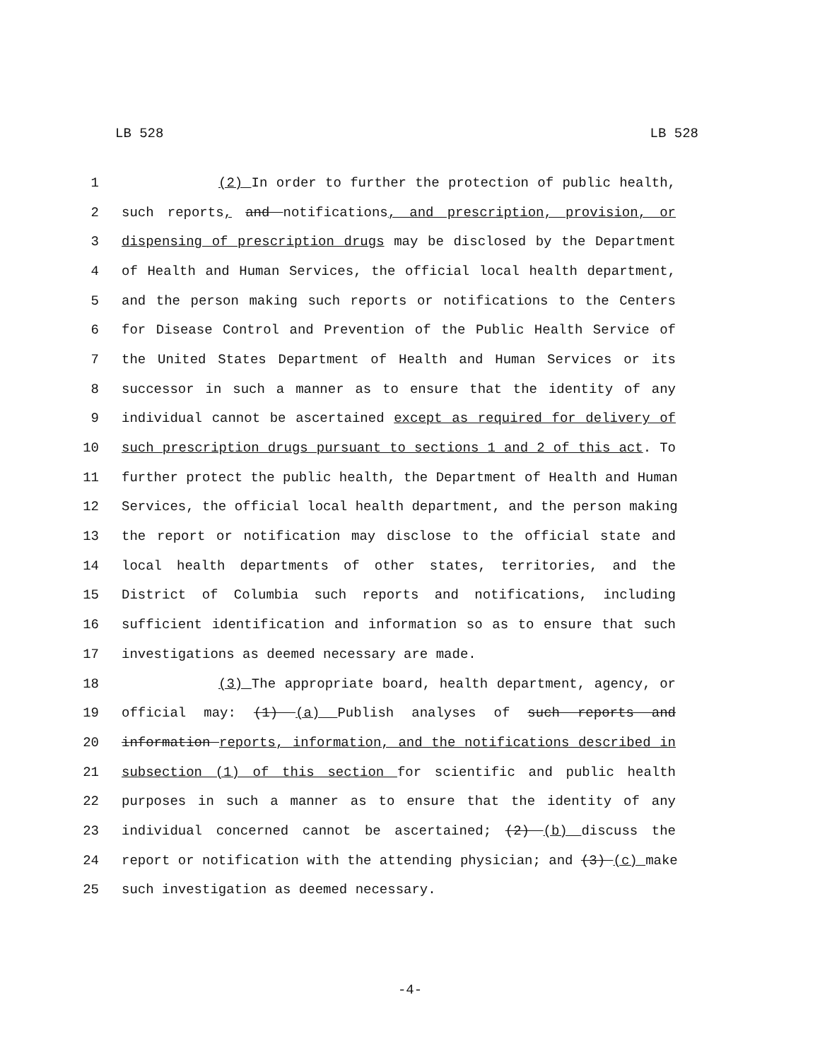LB 528 LB 528
1 (2) In order to further the protection of public health,
2 such reports, and notifications, and prescription, provision, or
3 dispensing of prescription drugs may be disclosed by the Department
4 of Health and Human Services, the official local health department,
5 and the person making such reports or notifications to the Centers
6 for Disease Control and Prevention of the Public Health Service of
7 the United States Department of Health and Human Services or its
8 successor in such a manner as to ensure that the identity of any
9 individual cannot be ascertained except as required for delivery of
10 such prescription drugs pursuant to sections 1 and 2 of this act. To
11 further protect the public health, the Department of Health and Human
12 Services, the official local health department, and the person making
13 the report or notification may disclose to the official state and
14 local health departments of other states, territories, and the
15 District of Columbia such reports and notifications, including
16 sufficient identification and information so as to ensure that such
17 investigations as deemed necessary are made.
18 (3) The appropriate board, health department, agency, or
19 official may: (1) (a) Publish analyses of such reports and
20 information reports, information, and the notifications described in
21 subsection (1) of this section for scientific and public health
22 purposes in such a manner as to ensure that the identity of any
23 individual concerned cannot be ascertained; (2) (b) discuss the
24 report or notification with the attending physician; and (3) (c) make
25 such investigation as deemed necessary.
-4-